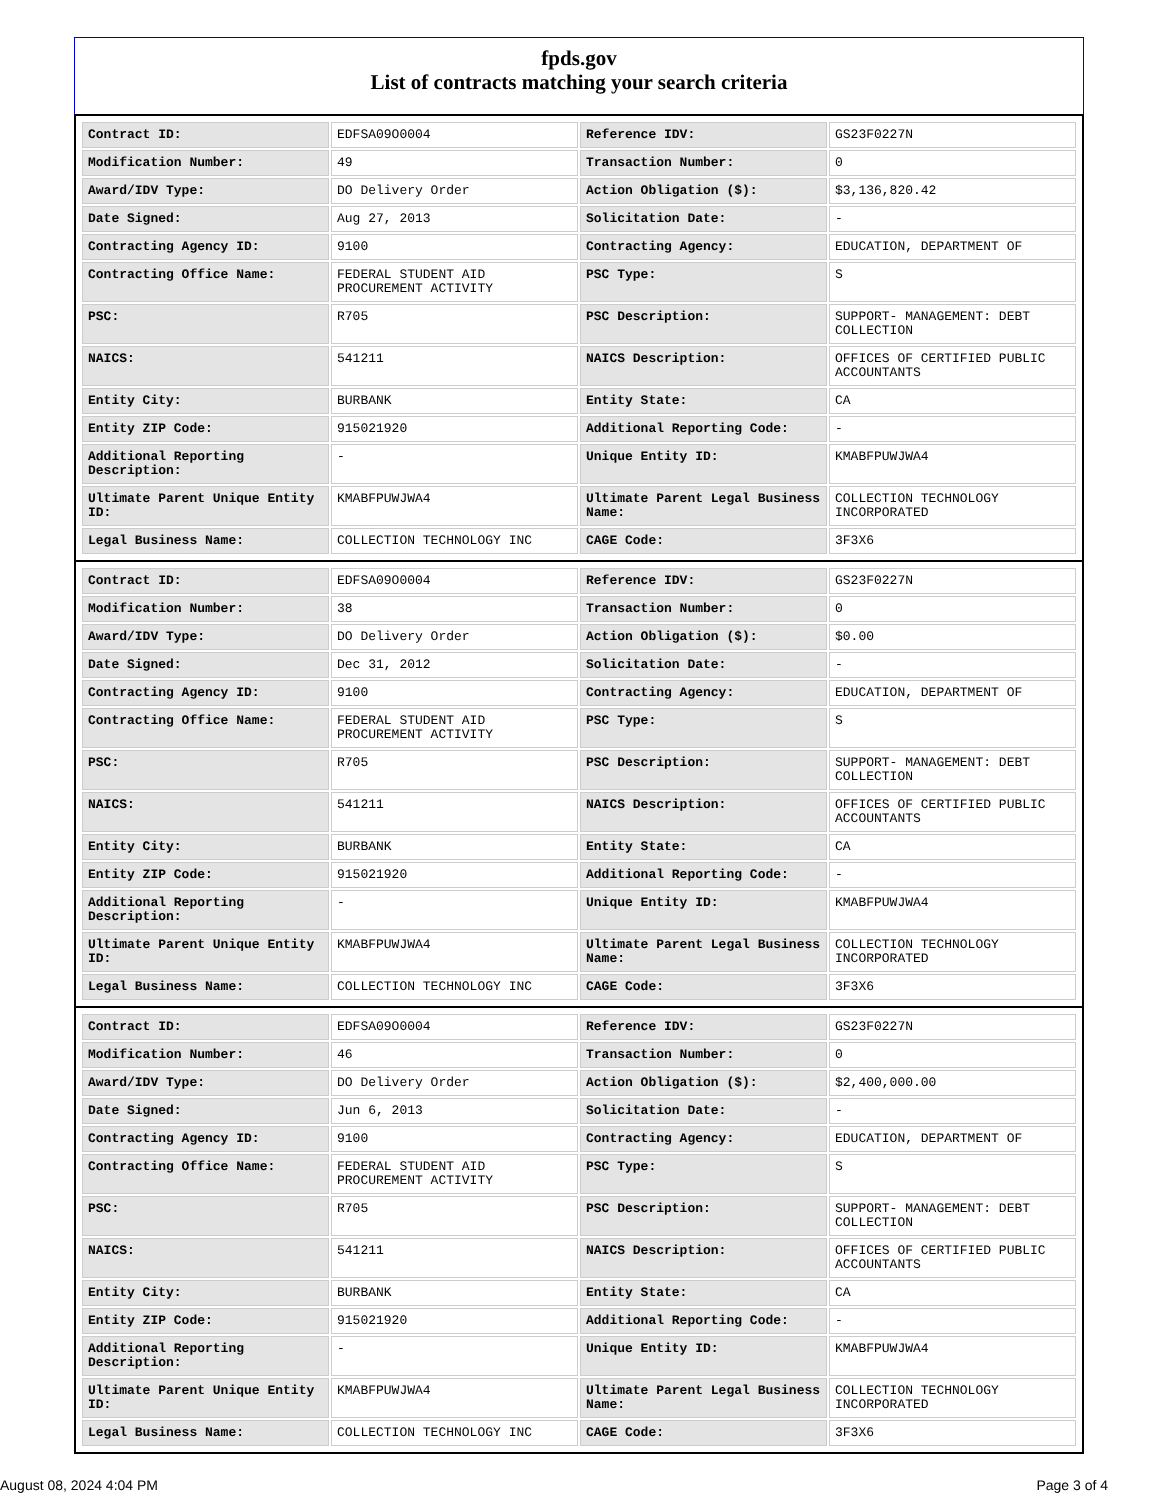fpds.gov
List of contracts matching your search criteria
| Contract ID: | EDFSA09O0004 | Reference IDV: | GS23F0227N |
| Modification Number: | 49 | Transaction Number: | 0 |
| Award/IDV Type: | DO Delivery Order | Action Obligation ($): | $3,136,820.42 |
| Date Signed: | Aug 27, 2013 | Solicitation Date: | - |
| Contracting Agency ID: | 9100 | Contracting Agency: | EDUCATION, DEPARTMENT OF |
| Contracting Office Name: | FEDERAL STUDENT AID PROCUREMENT ACTIVITY | PSC Type: | S |
| PSC: | R705 | PSC Description: | SUPPORT- MANAGEMENT: DEBT COLLECTION |
| NAICS: | 541211 | NAICS Description: | OFFICES OF CERTIFIED PUBLIC ACCOUNTANTS |
| Entity City: | BURBANK | Entity State: | CA |
| Entity ZIP Code: | 915021920 | Additional Reporting Code: | - |
| Additional Reporting Description: | - | Unique Entity ID: | KMABFPUWJWA4 |
| Ultimate Parent Unique Entity ID: | KMABFPUWJWA4 | Ultimate Parent Legal Business Name: | COLLECTION TECHNOLOGY INCORPORATED |
| Legal Business Name: | COLLECTION TECHNOLOGY INC | CAGE Code: | 3F3X6 |
| Contract ID: | EDFSA09O0004 | Reference IDV: | GS23F0227N |
| Modification Number: | 38 | Transaction Number: | 0 |
| Award/IDV Type: | DO Delivery Order | Action Obligation ($): | $0.00 |
| Date Signed: | Dec 31, 2012 | Solicitation Date: | - |
| Contracting Agency ID: | 9100 | Contracting Agency: | EDUCATION, DEPARTMENT OF |
| Contracting Office Name: | FEDERAL STUDENT AID PROCUREMENT ACTIVITY | PSC Type: | S |
| PSC: | R705 | PSC Description: | SUPPORT- MANAGEMENT: DEBT COLLECTION |
| NAICS: | 541211 | NAICS Description: | OFFICES OF CERTIFIED PUBLIC ACCOUNTANTS |
| Entity City: | BURBANK | Entity State: | CA |
| Entity ZIP Code: | 915021920 | Additional Reporting Code: | - |
| Additional Reporting Description: | - | Unique Entity ID: | KMABFPUWJWA4 |
| Ultimate Parent Unique Entity ID: | KMABFPUWJWA4 | Ultimate Parent Legal Business Name: | COLLECTION TECHNOLOGY INCORPORATED |
| Legal Business Name: | COLLECTION TECHNOLOGY INC | CAGE Code: | 3F3X6 |
| Contract ID: | EDFSA09O0004 | Reference IDV: | GS23F0227N |
| Modification Number: | 46 | Transaction Number: | 0 |
| Award/IDV Type: | DO Delivery Order | Action Obligation ($): | $2,400,000.00 |
| Date Signed: | Jun 6, 2013 | Solicitation Date: | - |
| Contracting Agency ID: | 9100 | Contracting Agency: | EDUCATION, DEPARTMENT OF |
| Contracting Office Name: | FEDERAL STUDENT AID PROCUREMENT ACTIVITY | PSC Type: | S |
| PSC: | R705 | PSC Description: | SUPPORT- MANAGEMENT: DEBT COLLECTION |
| NAICS: | 541211 | NAICS Description: | OFFICES OF CERTIFIED PUBLIC ACCOUNTANTS |
| Entity City: | BURBANK | Entity State: | CA |
| Entity ZIP Code: | 915021920 | Additional Reporting Code: | - |
| Additional Reporting Description: | - | Unique Entity ID: | KMABFPUWJWA4 |
| Ultimate Parent Unique Entity ID: | KMABFPUWJWA4 | Ultimate Parent Legal Business Name: | COLLECTION TECHNOLOGY INCORPORATED |
| Legal Business Name: | COLLECTION TECHNOLOGY INC | CAGE Code: | 3F3X6 |
August 08, 2024 4:04 PM Page 3 of 4